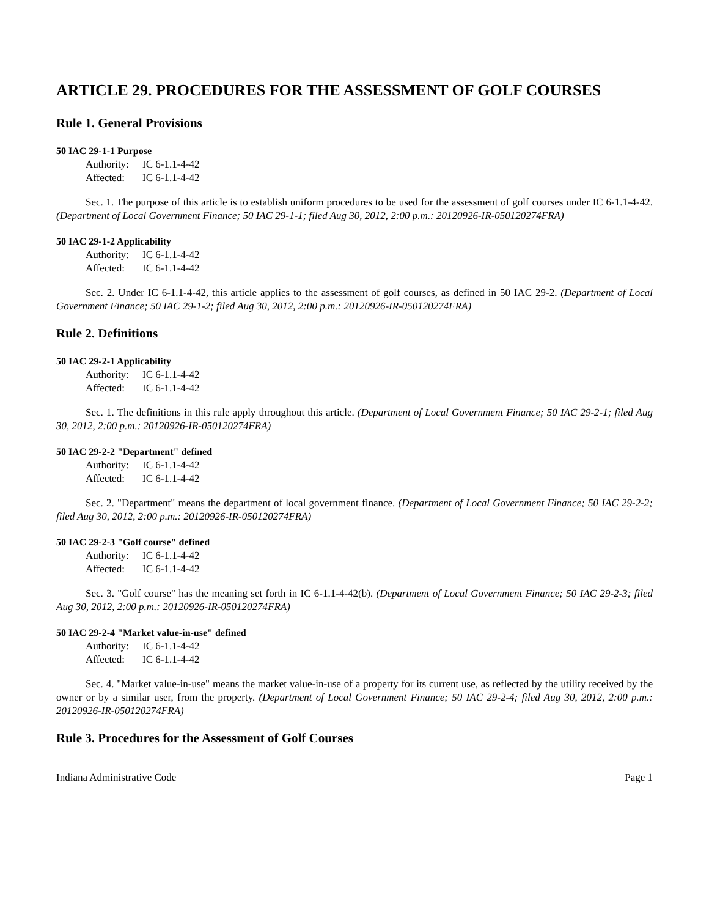ARTICLE 29. PROCEDURES FOR THE ASSESSMENT OF GOLF COURSES
Rule 1. General Provisions
50 IAC 29-1-1 Purpose
Authority: IC 6-1.1-4-42
Affected: IC 6-1.1-4-42
Sec. 1. The purpose of this article is to establish uniform procedures to be used for the assessment of golf courses under IC 6-1.1-4-42. (Department of Local Government Finance; 50 IAC 29-1-1; filed Aug 30, 2012, 2:00 p.m.: 20120926-IR-050120274FRA)
50 IAC 29-1-2 Applicability
Authority: IC 6-1.1-4-42
Affected: IC 6-1.1-4-42
Sec. 2. Under IC 6-1.1-4-42, this article applies to the assessment of golf courses, as defined in 50 IAC 29-2. (Department of Local Government Finance; 50 IAC 29-1-2; filed Aug 30, 2012, 2:00 p.m.: 20120926-IR-050120274FRA)
Rule 2. Definitions
50 IAC 29-2-1 Applicability
Authority: IC 6-1.1-4-42
Affected: IC 6-1.1-4-42
Sec. 1. The definitions in this rule apply throughout this article. (Department of Local Government Finance; 50 IAC 29-2-1; filed Aug 30, 2012, 2:00 p.m.: 20120926-IR-050120274FRA)
50 IAC 29-2-2 "Department" defined
Authority: IC 6-1.1-4-42
Affected: IC 6-1.1-4-42
Sec. 2. "Department" means the department of local government finance. (Department of Local Government Finance; 50 IAC 29-2-2; filed Aug 30, 2012, 2:00 p.m.: 20120926-IR-050120274FRA)
50 IAC 29-2-3 "Golf course" defined
Authority: IC 6-1.1-4-42
Affected: IC 6-1.1-4-42
Sec. 3. "Golf course" has the meaning set forth in IC 6-1.1-4-42(b). (Department of Local Government Finance; 50 IAC 29-2-3; filed Aug 30, 2012, 2:00 p.m.: 20120926-IR-050120274FRA)
50 IAC 29-2-4 "Market value-in-use" defined
Authority: IC 6-1.1-4-42
Affected: IC 6-1.1-4-42
Sec. 4. "Market value-in-use" means the market value-in-use of a property for its current use, as reflected by the utility received by the owner or by a similar user, from the property. (Department of Local Government Finance; 50 IAC 29-2-4; filed Aug 30, 2012, 2:00 p.m.: 20120926-IR-050120274FRA)
Rule 3. Procedures for the Assessment of Golf Courses
Indiana Administrative Code Page 1